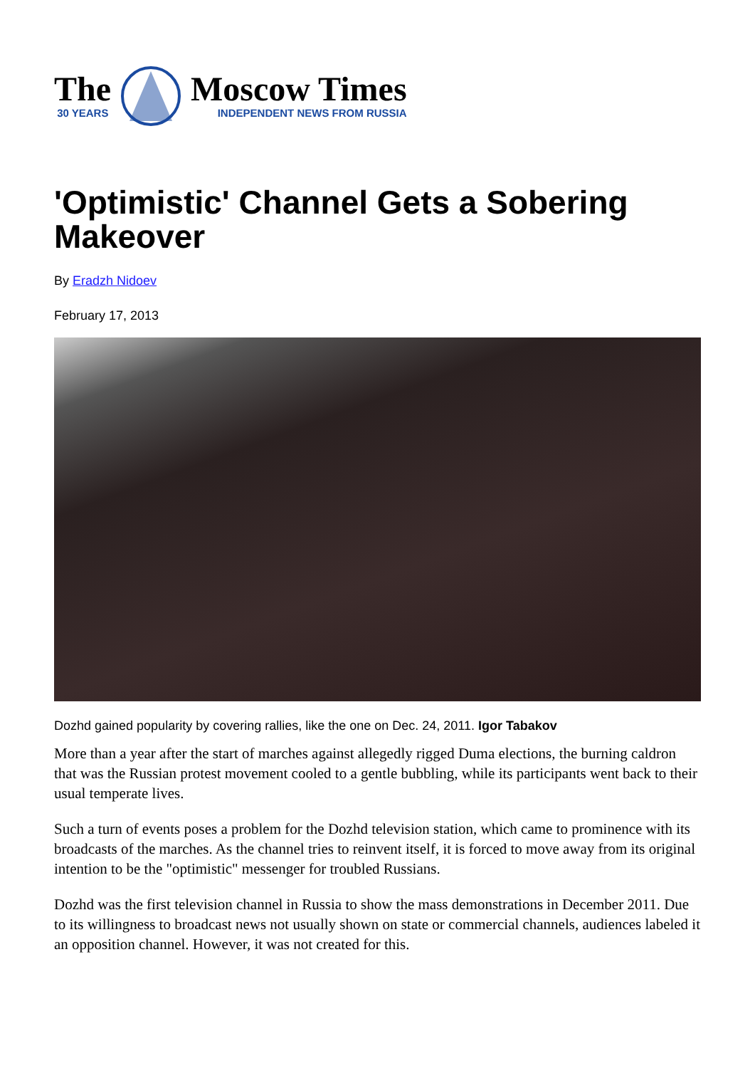The
30 YEARS
Moscow Times
INDEPENDENT NEWS FROM RUSSIA
'Optimistic' Channel Gets a Sobering Makeover
By Eradzh Nidoev
February 17, 2013
Dozhd gained popularity by covering rallies, like the one on Dec. 24, 2011. Igor Tabakov
More than a year after the start of marches against allegedly rigged Duma elections, the burning caldron that was the Russian protest movement cooled to a gentle bubbling, while its participants went back to their usual temperate lives.
Such a turn of events poses a problem for the Dozhd television station, which came to prominence with its broadcasts of the marches. As the channel tries to reinvent itself, it is forced to move away from its original intention to be the "optimistic" messenger for troubled Russians.
Dozhd was the first television channel in Russia to show the mass demonstrations in December 2011. Due to its willingness to broadcast news not usually shown on state or commercial channels, audiences labeled it an opposition channel. However, it was not created for this.